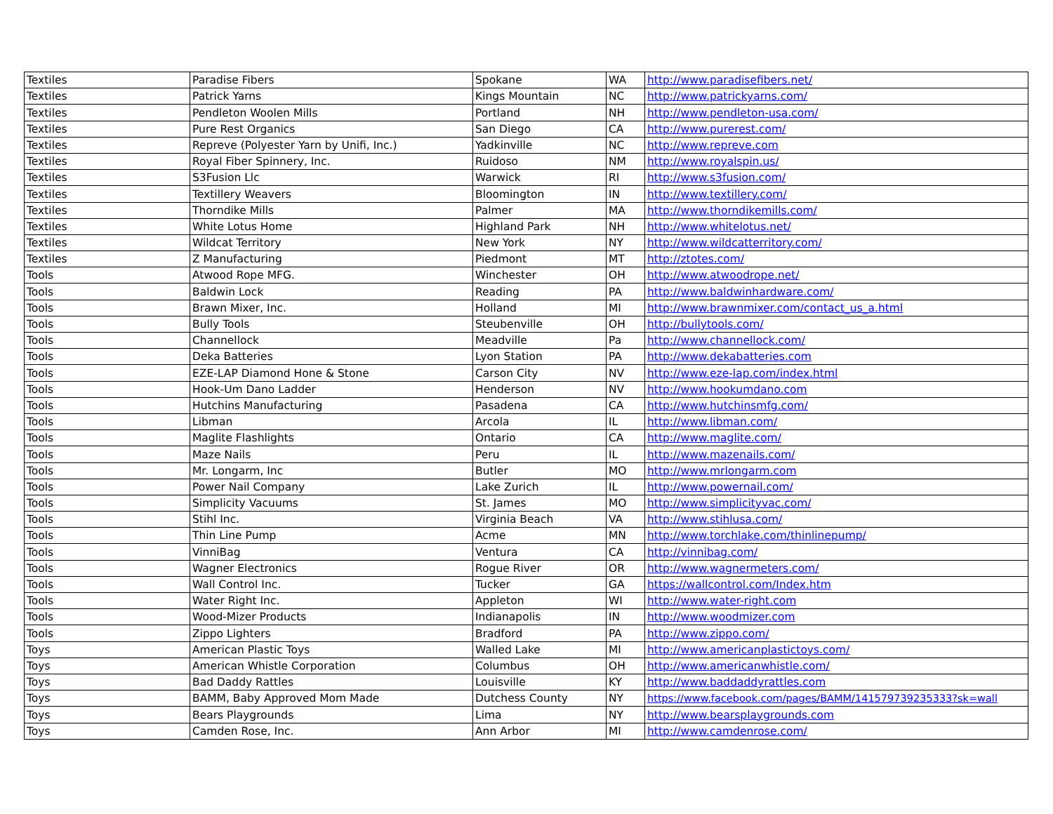| Textiles | Paradise Fibers | Spokane | WA | http://www.paradisefibers.net/ |
| Textiles | Patrick Yarns | Kings Mountain | NC | http://www.patrickyarns.com/ |
| Textiles | Pendleton Woolen Mills | Portland | NH | http://www.pendleton-usa.com/ |
| Textiles | Pure Rest Organics | San Diego | CA | http://www.purerest.com/ |
| Textiles | Repreve (Polyester Yarn by Unifi, Inc.) | Yadkinville | NC | http://www.repreve.com |
| Textiles | Royal Fiber Spinnery, Inc. | Ruidoso | NM | http://www.royalspin.us/ |
| Textiles | S3Fusion Llc | Warwick | RI | http://www.s3fusion.com/ |
| Textiles | Textillery Weavers | Bloomington | IN | http://www.textillery.com/ |
| Textiles | Thorndike Mills | Palmer | MA | http://www.thorndikemills.com/ |
| Textiles | White Lotus Home | Highland Park | NH | http://www.whitelotus.net/ |
| Textiles | Wildcat Territory | New York | NY | http://www.wildcatterritory.com/ |
| Textiles | Z Manufacturing | Piedmont | MT | http://ztotes.com/ |
| Tools | Atwood Rope MFG. | Winchester | OH | http://www.atwoodrope.net/ |
| Tools | Baldwin Lock | Reading | PA | http://www.baldwinhardware.com/ |
| Tools | Brawn Mixer, Inc. | Holland | MI | http://www.brawnmixer.com/contact_us_a.html |
| Tools | Bully Tools | Steubenville | OH | http://bullytools.com/ |
| Tools | Channellock | Meadville | Pa | http://www.channellock.com/ |
| Tools | Deka Batteries | Lyon Station | PA | http://www.dekabatteries.com |
| Tools | EZE-LAP Diamond Hone & Stone | Carson City | NV | http://www.eze-lap.com/index.html |
| Tools | Hook-Um Dano Ladder | Henderson | NV | http://www.hookumdano.com |
| Tools | Hutchins Manufacturing | Pasadena | CA | http://www.hutchinsmfg.com/ |
| Tools | Libman | Arcola | IL | http://www.libman.com/ |
| Tools | Maglite Flashlights | Ontario | CA | http://www.maglite.com/ |
| Tools | Maze Nails | Peru | IL | http://www.mazenails.com/ |
| Tools | Mr. Longarm, Inc | Butler | MO | http://www.mrlongarm.com |
| Tools | Power Nail Company | Lake Zurich | IL | http://www.powernail.com/ |
| Tools | Simplicity Vacuums | St. James | MO | http://www.simplicityvac.com/ |
| Tools | Stihl Inc. | Virginia Beach | VA | http://www.stihlusa.com/ |
| Tools | Thin Line Pump | Acme | MN | http://www.torchlake.com/thinlinepump/ |
| Tools | VinniBag | Ventura | CA | http://vinnibag.com/ |
| Tools | Wagner Electronics | Rogue River | OR | http://www.wagnermeters.com/ |
| Tools | Wall Control Inc. | Tucker | GA | https://wallcontrol.com/Index.htm |
| Tools | Water Right Inc. | Appleton | WI | http://www.water-right.com |
| Tools | Wood-Mizer Products | Indianapolis | IN | http://www.woodmizer.com |
| Tools | Zippo Lighters | Bradford | PA | http://www.zippo.com/ |
| Toys | American Plastic Toys | Walled Lake | MI | http://www.americanplastictoys.com/ |
| Toys | American Whistle Corporation | Columbus | OH | http://www.americanwhistle.com/ |
| Toys | Bad Daddy Rattles | Louisville | KY | http://www.baddaddyrattles.com |
| Toys | BAMM, Baby Approved Mom Made | Dutchess County | NY | https://www.facebook.com/pages/BAMM/141579739235333?sk=wall |
| Toys | Bears Playgrounds | Lima | NY | http://www.bearsplaygrounds.com |
| Toys | Camden Rose, Inc. | Ann Arbor | MI | http://www.camdenrose.com/ |